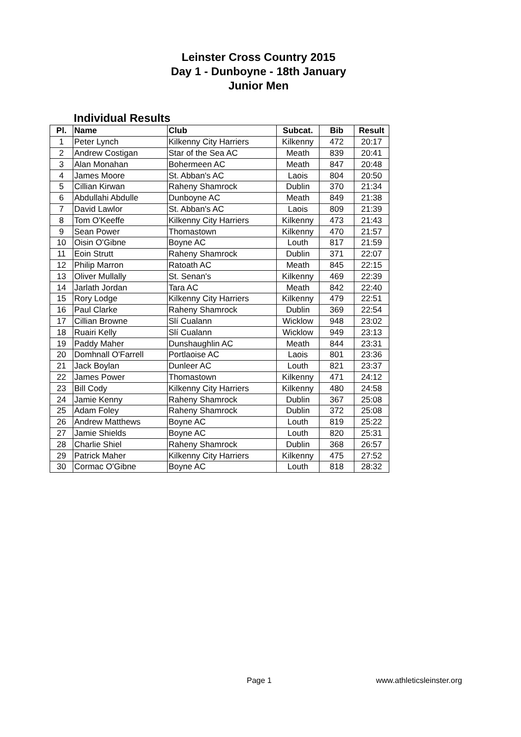Leinster Cross Country 2015
Day 1 - Dunboyne - 18th January
Junior Men
Individual Results
| Pl. | Name | Club | Subcat. | Bib | Result |
| --- | --- | --- | --- | --- | --- |
| 1 | Peter Lynch | Kilkenny City Harriers | Kilkenny | 472 | 20:17 |
| 2 | Andrew Costigan | Star of the Sea AC | Meath | 839 | 20:41 |
| 3 | Alan Monahan | Bohermeen AC | Meath | 847 | 20:48 |
| 4 | James Moore | St. Abban's AC | Laois | 804 | 20:50 |
| 5 | Cillian Kirwan | Raheny Shamrock | Dublin | 370 | 21:34 |
| 6 | Abdullahi Abdulle | Dunboyne AC | Meath | 849 | 21:38 |
| 7 | David Lawlor | St. Abban's AC | Laois | 809 | 21:39 |
| 8 | Tom O'Keeffe | Kilkenny City Harriers | Kilkenny | 473 | 21:43 |
| 9 | Sean Power | Thomastown | Kilkenny | 470 | 21:57 |
| 10 | Oisin O'Gibne | Boyne AC | Louth | 817 | 21:59 |
| 11 | Eoin Strutt | Raheny Shamrock | Dublin | 371 | 22:07 |
| 12 | Philip Marron | Ratoath AC | Meath | 845 | 22:15 |
| 13 | Oliver Mullally | St. Senan's | Kilkenny | 469 | 22:39 |
| 14 | Jarlath Jordan | Tara AC | Meath | 842 | 22:40 |
| 15 | Rory Lodge | Kilkenny City Harriers | Kilkenny | 479 | 22:51 |
| 16 | Paul Clarke | Raheny Shamrock | Dublin | 369 | 22:54 |
| 17 | Cillian Browne | Slí Cualann | Wicklow | 948 | 23:02 |
| 18 | Ruairi Kelly | Slí Cualann | Wicklow | 949 | 23:13 |
| 19 | Paddy Maher | Dunshaughlin AC | Meath | 844 | 23:31 |
| 20 | Domhnall O'Farrell | Portlaoise AC | Laois | 801 | 23:36 |
| 21 | Jack Boylan | Dunleer AC | Louth | 821 | 23:37 |
| 22 | James Power | Thomastown | Kilkenny | 471 | 24:12 |
| 23 | Bill Cody | Kilkenny City Harriers | Kilkenny | 480 | 24:58 |
| 24 | Jamie Kenny | Raheny Shamrock | Dublin | 367 | 25:08 |
| 25 | Adam Foley | Raheny Shamrock | Dublin | 372 | 25:08 |
| 26 | Andrew Matthews | Boyne AC | Louth | 819 | 25:22 |
| 27 | Jamie Shields | Boyne AC | Louth | 820 | 25:31 |
| 28 | Charlie Shiel | Raheny Shamrock | Dublin | 368 | 26:57 |
| 29 | Patrick Maher | Kilkenny City Harriers | Kilkenny | 475 | 27:52 |
| 30 | Cormac O'Gibne | Boyne AC | Louth | 818 | 28:32 |
Page 1 www.athleticsleinster.org